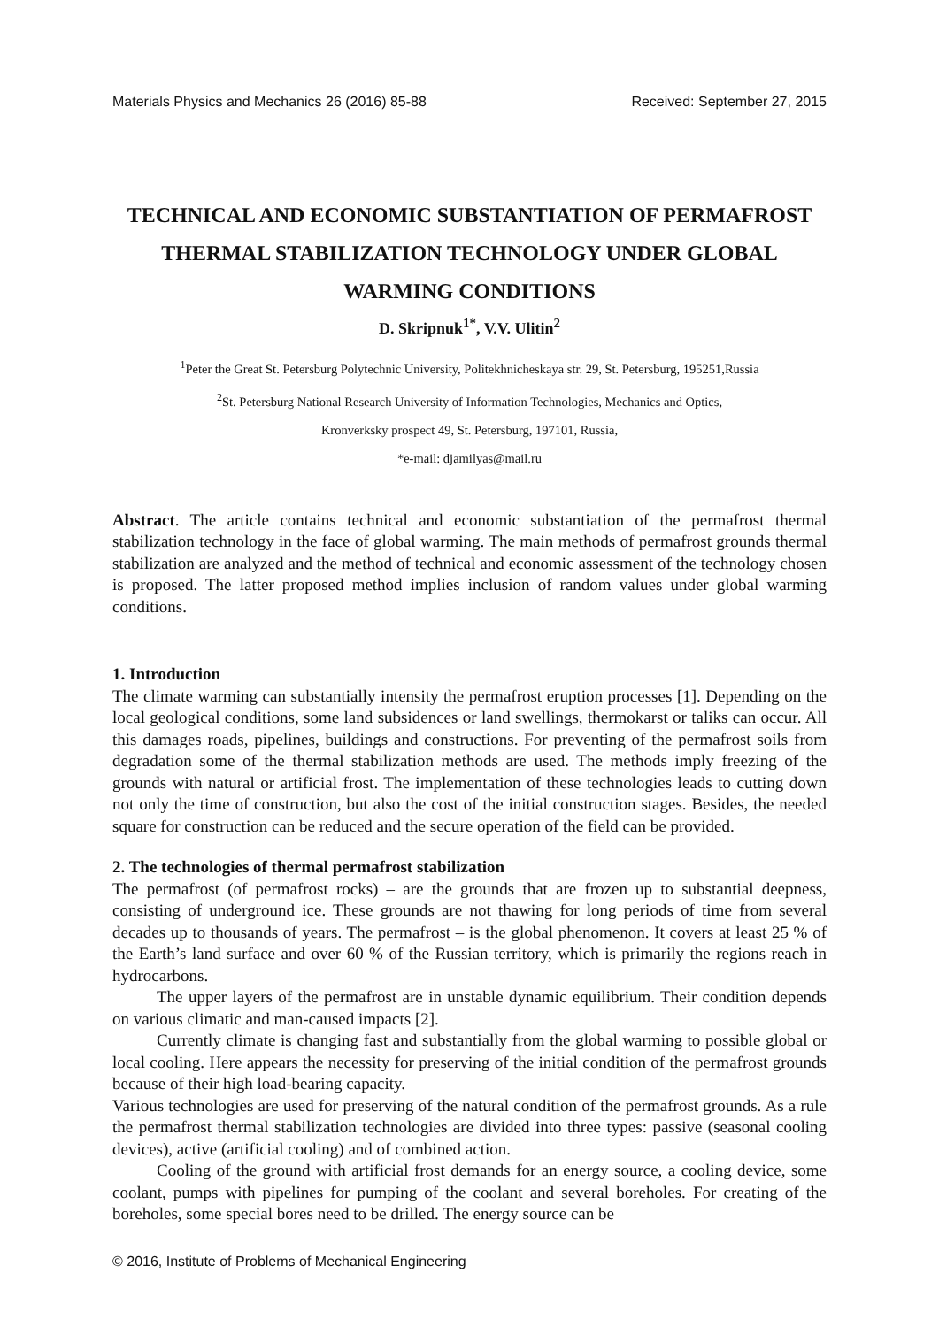Materials Physics and Mechanics 26 (2016) 85-88 Received: September 27, 2015
TECHNICAL AND ECONOMIC SUBSTANTIATION OF PERMAFROST THERMAL STABILIZATION TECHNOLOGY UNDER GLOBAL WARMING CONDITIONS
D. Skripnuk<sup>1*</sup>, V.V. Ulitin<sup>2</sup>
<sup>1</sup> Peter the Great St. Petersburg Polytechnic University, Politekhnicheskaya str. 29, St. Petersburg, 195251,Russia
<sup>2</sup> St. Petersburg National Research University of Information Technologies, Mechanics and Optics,
Kronverksky prospect 49, St. Petersburg, 197101, Russia,
*e-mail: djamilyas@mail.ru
Abstract. The article contains technical and economic substantiation of the permafrost thermal stabilization technology in the face of global warming. The main methods of permafrost grounds thermal stabilization are analyzed and the method of technical and economic assessment of the technology chosen is proposed. The latter proposed method implies inclusion of random values under global warming conditions.
1. Introduction
The climate warming can substantially intensity the permafrost eruption processes [1]. Depending on the local geological conditions, some land subsidences or land swellings, thermokarst or taliks can occur. All this damages roads, pipelines, buildings and constructions. For preventing of the permafrost soils from degradation some of the thermal stabilization methods are used. The methods imply freezing of the grounds with natural or artificial frost. The implementation of these technologies leads to cutting down not only the time of construction, but also the cost of the initial construction stages. Besides, the needed square for construction can be reduced and the secure operation of the field can be provided.
2. The technologies of thermal permafrost stabilization
The permafrost (of permafrost rocks) – are the grounds that are frozen up to substantial deepness, consisting of underground ice. These grounds are not thawing for long periods of time from several decades up to thousands of years. The permafrost – is the global phenomenon. It covers at least 25 % of the Earth’s land surface and over 60 % of the Russian territory, which is primarily the regions reach in hydrocarbons.
The upper layers of the permafrost are in unstable dynamic equilibrium. Their condition depends on various climatic and man-caused impacts [2].
Currently climate is changing fast and substantially from the global warming to possible global or local cooling. Here appears the necessity for preserving of the initial condition of the permafrost grounds because of their high load-bearing capacity.
Various technologies are used for preserving of the natural condition of the permafrost grounds. As a rule the permafrost thermal stabilization technologies are divided into three types: passive (seasonal cooling devices), active (artificial cooling) and of combined action.
Cooling of the ground with artificial frost demands for an energy source, a cooling device, some coolant, pumps with pipelines for pumping of the coolant and several boreholes. For creating of the boreholes, some special bores need to be drilled. The energy source can be
© 2016, Institute of Problems of Mechanical Engineering